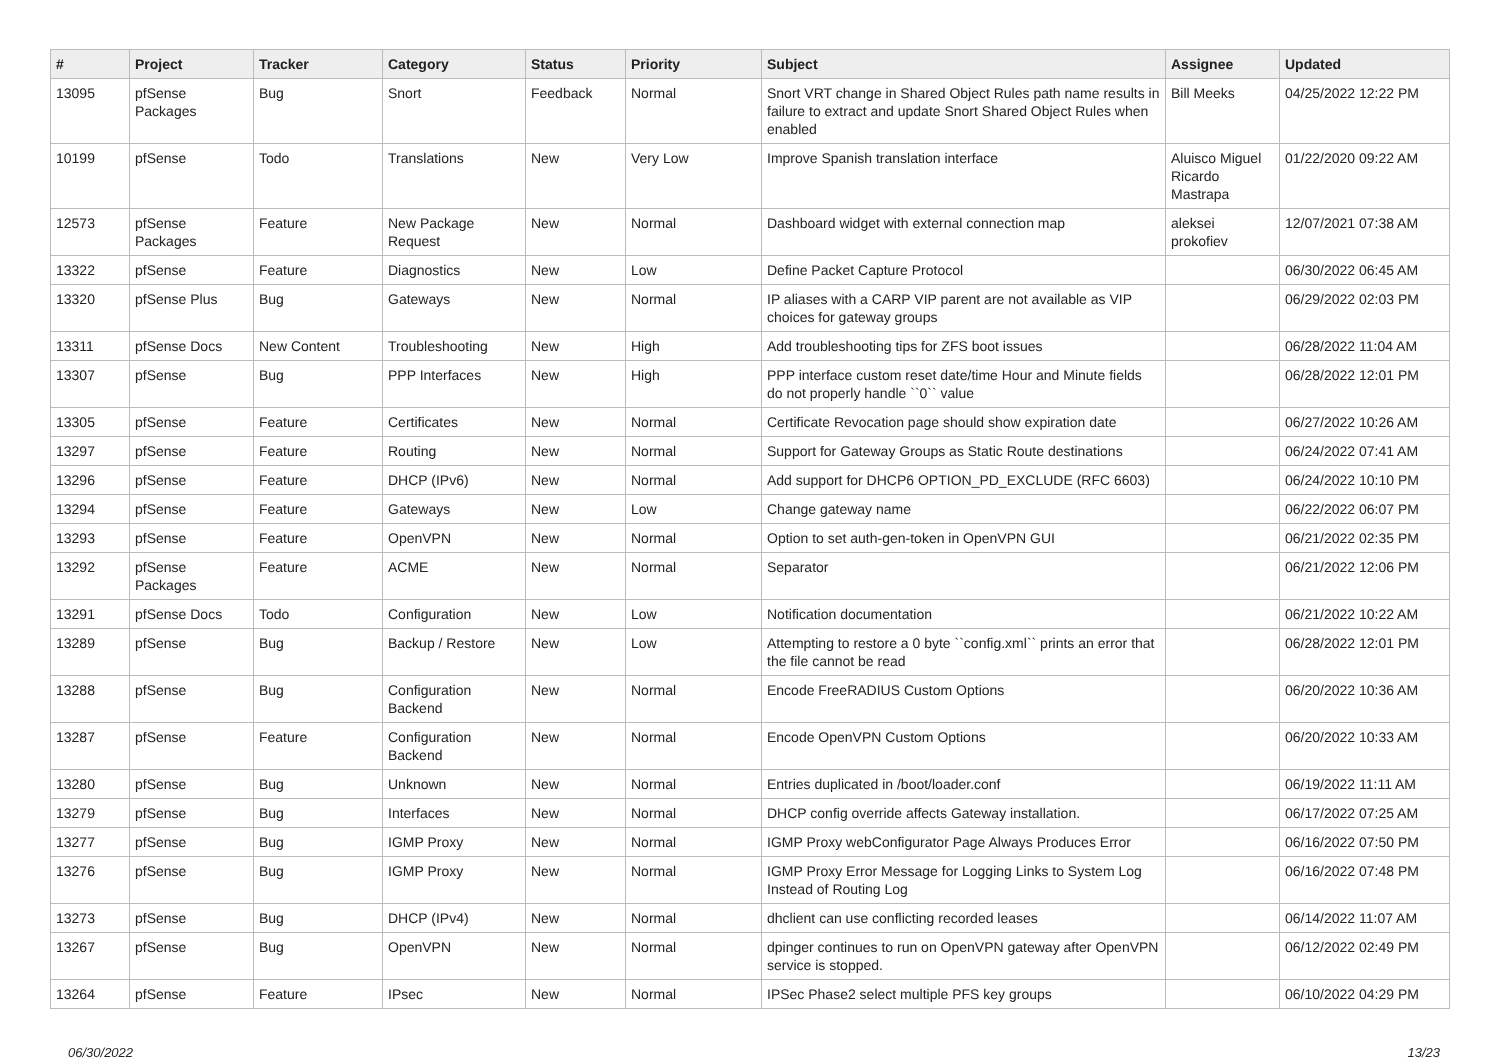| # | Project | Tracker | Category | Status | Priority | Subject | Assignee | Updated |
| --- | --- | --- | --- | --- | --- | --- | --- | --- |
| 13095 | pfSense Packages | Bug | Snort | Feedback | Normal | Snort VRT change in Shared Object Rules path name results in failure to extract and update Snort Shared Object Rules when enabled | Bill Meeks | 04/25/2022 12:22 PM |
| 10199 | pfSense | Todo | Translations | New | Very Low | Improve Spanish translation interface | Aluisco Miguel Ricardo Mastrapa | 01/22/2020 09:22 AM |
| 12573 | pfSense Packages | Feature | New Package Request | New | Normal | Dashboard widget with external connection map | aleksei prokofiev | 12/07/2021 07:38 AM |
| 13322 | pfSense | Feature | Diagnostics | New | Low | Define Packet Capture Protocol | | 06/30/2022 06:45 AM |
| 13320 | pfSense Plus | Bug | Gateways | New | Normal | IP aliases with a CARP VIP parent are not available as VIP choices for gateway groups | | 06/29/2022 02:03 PM |
| 13311 | pfSense Docs | New Content | Troubleshooting | New | High | Add troubleshooting tips for ZFS boot issues | | 06/28/2022 11:04 AM |
| 13307 | pfSense | Bug | PPP Interfaces | New | High | PPP interface custom reset date/time Hour and Minute fields do not properly handle ``0`` value | | 06/28/2022 12:01 PM |
| 13305 | pfSense | Feature | Certificates | New | Normal | Certificate Revocation page should show expiration date | | 06/27/2022 10:26 AM |
| 13297 | pfSense | Feature | Routing | New | Normal | Support for Gateway Groups as Static Route destinations | | 06/24/2022 07:41 AM |
| 13296 | pfSense | Feature | DHCP (IPv6) | New | Normal | Add support for DHCP6 OPTION_PD_EXCLUDE (RFC 6603) | | 06/24/2022 10:10 PM |
| 13294 | pfSense | Feature | Gateways | New | Low | Change gateway name | | 06/22/2022 06:07 PM |
| 13293 | pfSense | Feature | OpenVPN | New | Normal | Option to set auth-gen-token in OpenVPN GUI | | 06/21/2022 02:35 PM |
| 13292 | pfSense Packages | Feature | ACME | New | Normal | Separator | | 06/21/2022 12:06 PM |
| 13291 | pfSense Docs | Todo | Configuration | New | Low | Notification documentation | | 06/21/2022 10:22 AM |
| 13289 | pfSense | Bug | Backup / Restore | New | Low | Attempting to restore a 0 byte ``config.xml`` prints an error that the file cannot be read | | 06/28/2022 12:01 PM |
| 13288 | pfSense | Bug | Configuration Backend | New | Normal | Encode FreeRADIUS Custom Options | | 06/20/2022 10:36 AM |
| 13287 | pfSense | Feature | Configuration Backend | New | Normal | Encode OpenVPN Custom Options | | 06/20/2022 10:33 AM |
| 13280 | pfSense | Bug | Unknown | New | Normal | Entries duplicated in /boot/loader.conf | | 06/19/2022 11:11 AM |
| 13279 | pfSense | Bug | Interfaces | New | Normal | DHCP config override affects Gateway installation. | | 06/17/2022 07:25 AM |
| 13277 | pfSense | Bug | IGMP Proxy | New | Normal | IGMP Proxy webConfigurator Page Always Produces Error | | 06/16/2022 07:50 PM |
| 13276 | pfSense | Bug | IGMP Proxy | New | Normal | IGMP Proxy Error Message for Logging Links to System Log Instead of Routing Log | | 06/16/2022 07:48 PM |
| 13273 | pfSense | Bug | DHCP (IPv4) | New | Normal | dhclient can use conflicting recorded leases | | 06/14/2022 11:07 AM |
| 13267 | pfSense | Bug | OpenVPN | New | Normal | dpinger continues to run on OpenVPN gateway after OpenVPN service is stopped. | | 06/12/2022 02:49 PM |
| 13264 | pfSense | Feature | IPsec | New | Normal | IPSec Phase2 select multiple PFS key groups | | 06/10/2022 04:29 PM |
06/30/2022 13/23